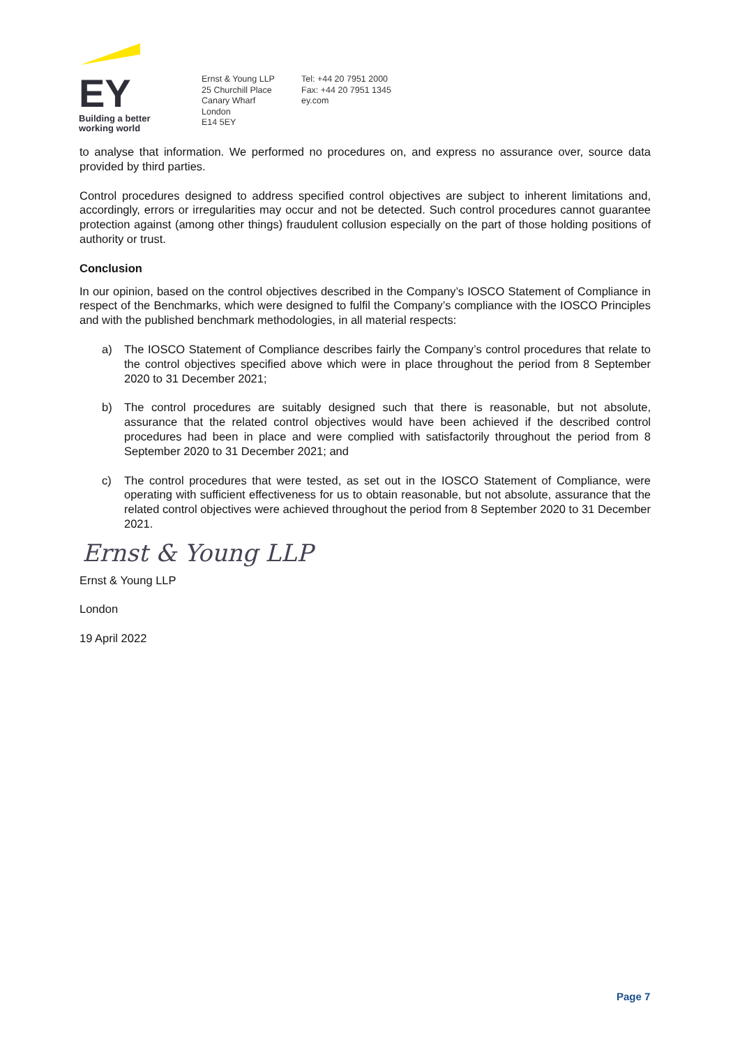EY
Building a better
working world
Ernst & Young LLP
25 Churchill Place
Canary Wharf
London
E14 5EY
Tel: +44 20 7951 2000
Fax: +44 20 7951 1345
ey.com
to analyse that information. We performed no procedures on, and express no assurance over, source data provided by third parties.
Control procedures designed to address specified control objectives are subject to inherent limitations and, accordingly, errors or irregularities may occur and not be detected. Such control procedures cannot guarantee protection against (among other things) fraudulent collusion especially on the part of those holding positions of authority or trust.
Conclusion
In our opinion, based on the control objectives described in the Company’s IOSCO Statement of Compliance in respect of the Benchmarks, which were designed to fulfil the Company’s compliance with the IOSCO Principles and with the published benchmark methodologies, in all material respects:
a) The IOSCO Statement of Compliance describes fairly the Company’s control procedures that relate to the control objectives specified above which were in place throughout the period from 8 September 2020 to 31 December 2021;
b) The control procedures are suitably designed such that there is reasonable, but not absolute, assurance that the related control objectives would have been achieved if the described control procedures had been in place and were complied with satisfactorily throughout the period from 8 September 2020 to 31 December 2021; and
c) The control procedures that were tested, as set out in the IOSCO Statement of Compliance, were operating with sufficient effectiveness for us to obtain reasonable, but not absolute, assurance that the related control objectives were achieved throughout the period from 8 September 2020 to 31 December 2021.
Ernst & Young LLP
Ernst & Young LLP
London
19 April 2022
Page 7